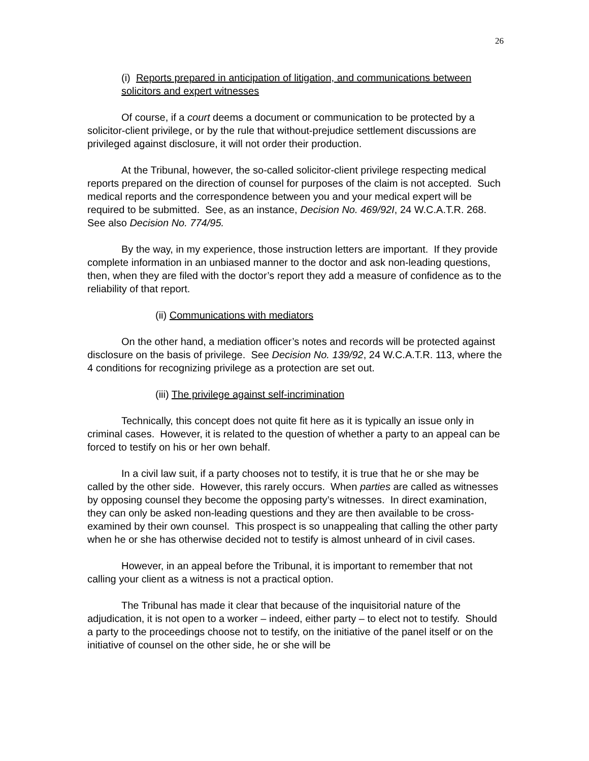26
(i) Reports prepared in anticipation of litigation, and communications between solicitors and expert witnesses
Of course, if a court deems a document or communication to be protected by a solicitor-client privilege, or by the rule that without-prejudice settlement discussions are privileged against disclosure, it will not order their production.
At the Tribunal, however, the so-called solicitor-client privilege respecting medical reports prepared on the direction of counsel for purposes of the claim is not accepted. Such medical reports and the correspondence between you and your medical expert will be required to be submitted. See, as an instance, Decision No. 469/92I, 24 W.C.A.T.R. 268. See also Decision No. 774/95.
By the way, in my experience, those instruction letters are important. If they provide complete information in an unbiased manner to the doctor and ask non-leading questions, then, when they are filed with the doctor’s report they add a measure of confidence as to the reliability of that report.
(ii) Communications with mediators
On the other hand, a mediation officer’s notes and records will be protected against disclosure on the basis of privilege. See Decision No. 139/92, 24 W.C.A.T.R. 113, where the 4 conditions for recognizing privilege as a protection are set out.
(iii) The privilege against self-incrimination
Technically, this concept does not quite fit here as it is typically an issue only in criminal cases. However, it is related to the question of whether a party to an appeal can be forced to testify on his or her own behalf.
In a civil law suit, if a party chooses not to testify, it is true that he or she may be called by the other side. However, this rarely occurs. When parties are called as witnesses by opposing counsel they become the opposing party’s witnesses. In direct examination, they can only be asked non-leading questions and they are then available to be cross-examined by their own counsel. This prospect is so unappealing that calling the other party when he or she has otherwise decided not to testify is almost unheard of in civil cases.
However, in an appeal before the Tribunal, it is important to remember that not calling your client as a witness is not a practical option.
The Tribunal has made it clear that because of the inquisitorial nature of the adjudication, it is not open to a worker – indeed, either party – to elect not to testify. Should a party to the proceedings choose not to testify, on the initiative of the panel itself or on the initiative of counsel on the other side, he or she will be